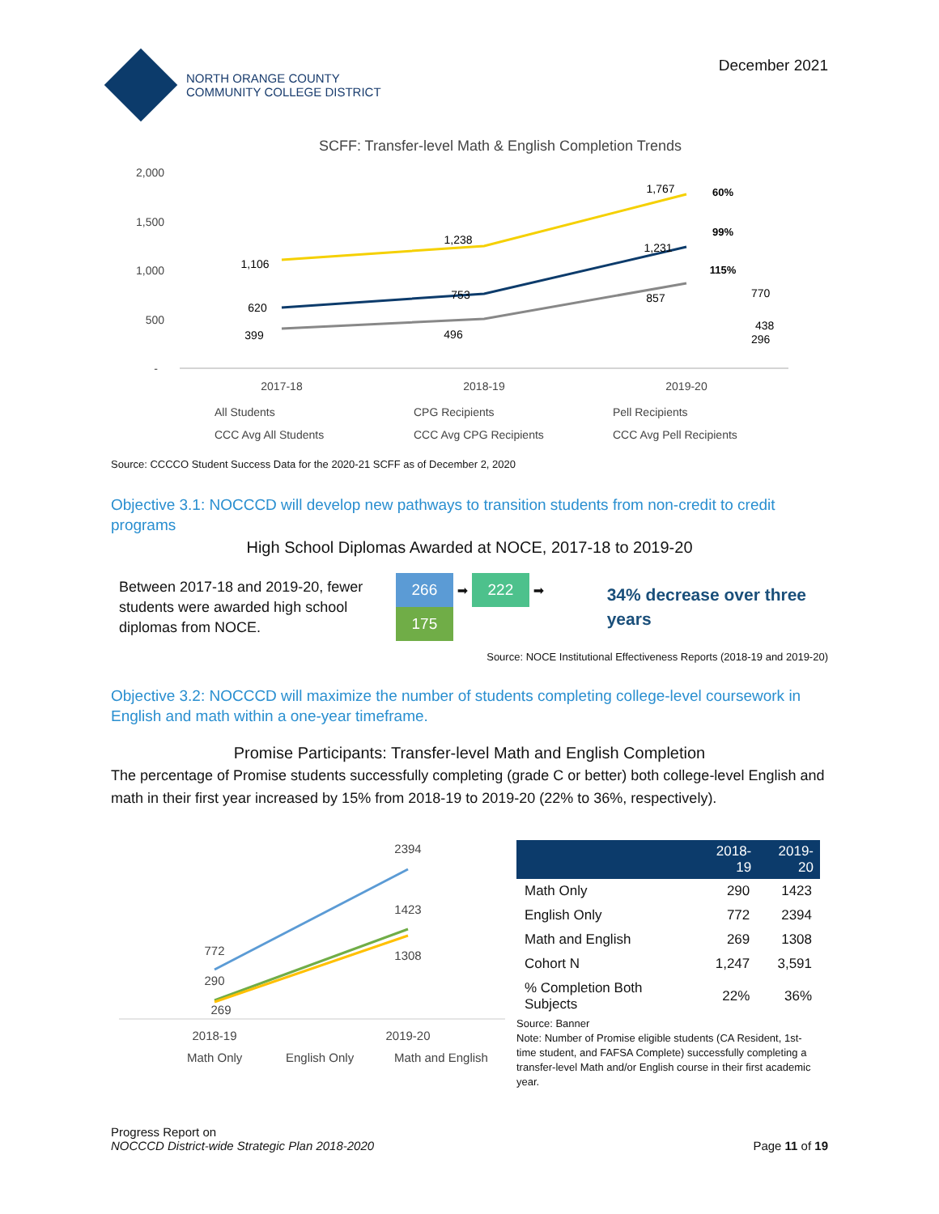NORTH ORANGE COUNTY
COMMUNITY COLLEGE DISTRICT
December 2021
SCFF: Transfer-level Math & English Completion Trends
2,000
1,500
1,000
500
-
2017-18
2018-19
2019-20
1,106
1,238
1,767
620
753
1,231
399
496
857
60%
99%
115%
770
438
296
All Students
CPG Recipients
Pell Recipients
CCC Avg All Students
CCC Avg CPG Recipients
CCC Avg Pell Recipients
Source: CCCCO Student Success Data for the 2020-21 SCFF as of December 2, 2020
Objective 3.1: NOCCCD will develop new pathways to transition students from non-credit to credit programs
High School Diplomas Awarded at NOCE, 2017-18 to 2019-20
Between 2017-18 and 2019-20, fewer students were awarded high school diplomas from NOCE.
266 ➡ 222 ➡ 175
34% decrease over three years
Source: NOCE Institutional Effectiveness Reports (2018-19 and 2019-20)
Objective 3.2: NOCCCD will maximize the number of students completing college-level coursework in English and math within a one-year timeframe.
Promise Participants: Transfer-level Math and English Completion
The percentage of Promise students successfully completing (grade C or better) both college-level English and math in their first year increased by 15% from 2018-19 to 2019-20 (22% to 36%, respectively).
2394
1423
1308
772
290
269
2018-19
2019-20
Math Only
English Only
Math and English
| | 2018-19 | 2019-20 |
| --- | --- | --- |
| Math Only | 290 | 1423 |
| English Only | 772 | 2394 |
| Math and English | 269 | 1308 |
| Cohort N | 1,247 | 3,591 |
| % Completion Both Subjects | 22% | 36% |
Source: Banner
Note: Number of Promise eligible students (CA Resident, 1st-time student, and FAFSA Complete) successfully completing a transfer-level Math and/or English course in their first academic year.
Progress Report on
NOCCCD District-wide Strategic Plan 2018-2020
Page 11 of 19